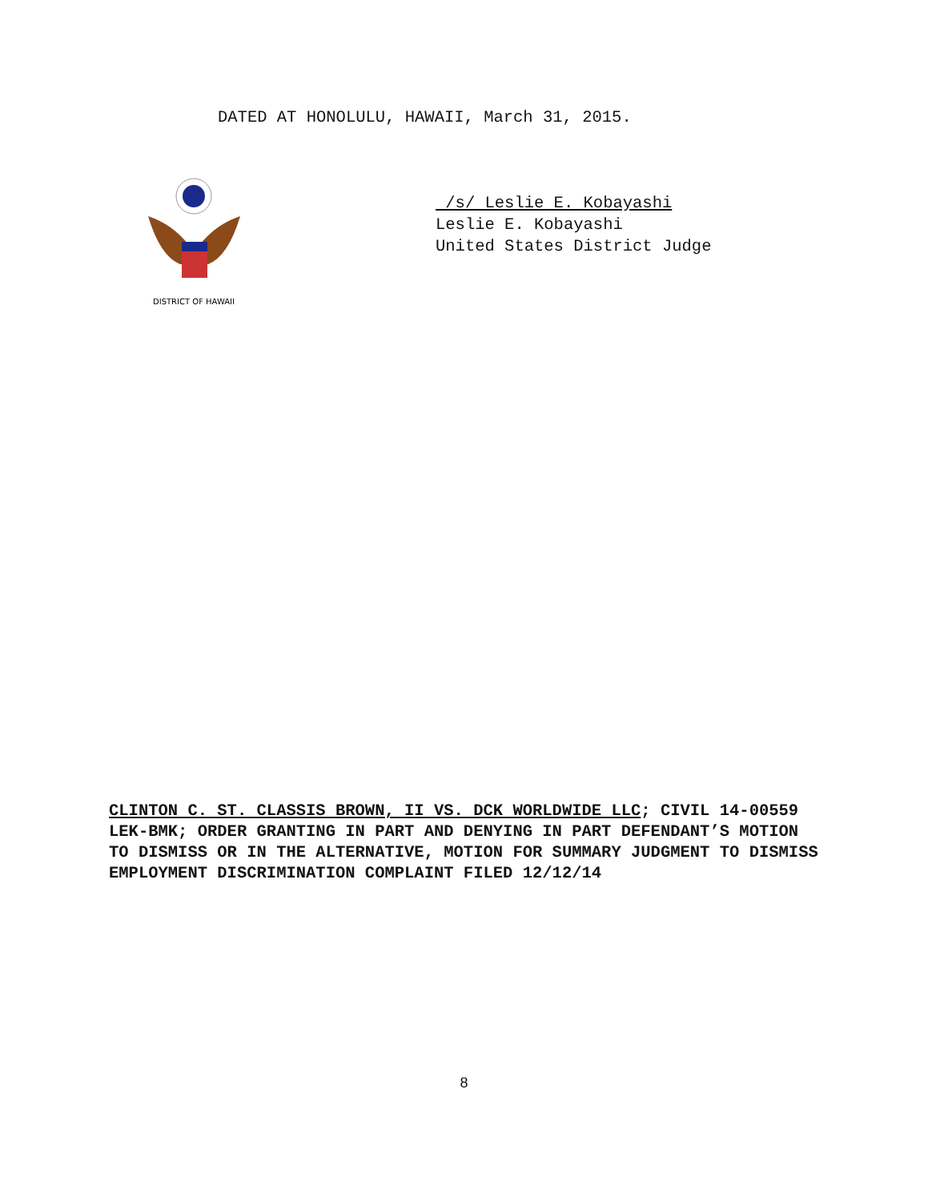DATED AT HONOLULU, HAWAII, March 31, 2015.
DISTRICT OF HAWAII
/s/ Leslie E. Kobayashi
Leslie E. Kobayashi
United States District Judge
CLINTON C. ST. CLASSIS BROWN, II VS. DCK WORLDWIDE LLC; CIVIL 14-00559 LEK-BMK; ORDER GRANTING IN PART AND DENYING IN PART DEFENDANT’S MOTION TO DISMISS OR IN THE ALTERNATIVE, MOTION FOR SUMMARY JUDGMENT TO DISMISS EMPLOYMENT DISCRIMINATION COMPLAINT FILED 12/12/14
8